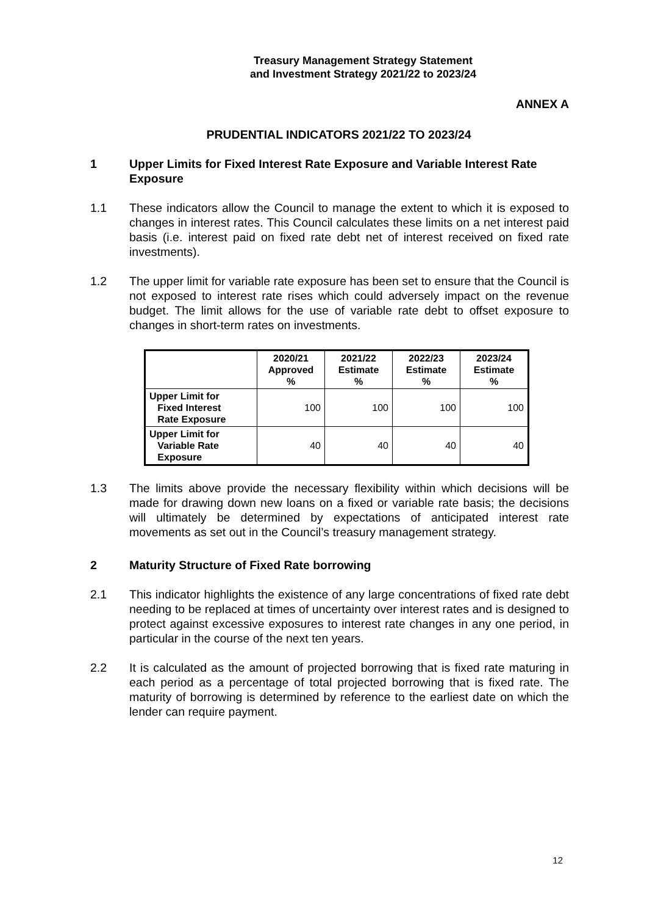Treasury Management Strategy Statement
and Investment Strategy 2021/22 to 2023/24
ANNEX A
PRUDENTIAL INDICATORS 2021/22 TO 2023/24
1 Upper Limits for Fixed Interest Rate Exposure and Variable Interest Rate Exposure
1.1 These indicators allow the Council to manage the extent to which it is exposed to changes in interest rates. This Council calculates these limits on a net interest paid basis (i.e. interest paid on fixed rate debt net of interest received on fixed rate investments).
1.2 The upper limit for variable rate exposure has been set to ensure that the Council is not exposed to interest rate rises which could adversely impact on the revenue budget. The limit allows for the use of variable rate debt to offset exposure to changes in short-term rates on investments.
| | 2020/21 Approved % | 2021/22 Estimate % | 2022/23 Estimate % | 2023/24 Estimate % |
| --- | --- | --- | --- | --- |
| Upper Limit for Fixed Interest Rate Exposure | 100 | 100 | 100 | 100 |
| Upper Limit for Variable Rate Exposure | 40 | 40 | 40 | 40 |
1.3 The limits above provide the necessary flexibility within which decisions will be made for drawing down new loans on a fixed or variable rate basis; the decisions will ultimately be determined by expectations of anticipated interest rate movements as set out in the Council’s treasury management strategy.
2 Maturity Structure of Fixed Rate borrowing
2.1 This indicator highlights the existence of any large concentrations of fixed rate debt needing to be replaced at times of uncertainty over interest rates and is designed to protect against excessive exposures to interest rate changes in any one period, in particular in the course of the next ten years.
2.2 It is calculated as the amount of projected borrowing that is fixed rate maturing in each period as a percentage of total projected borrowing that is fixed rate. The maturity of borrowing is determined by reference to the earliest date on which the lender can require payment.
12